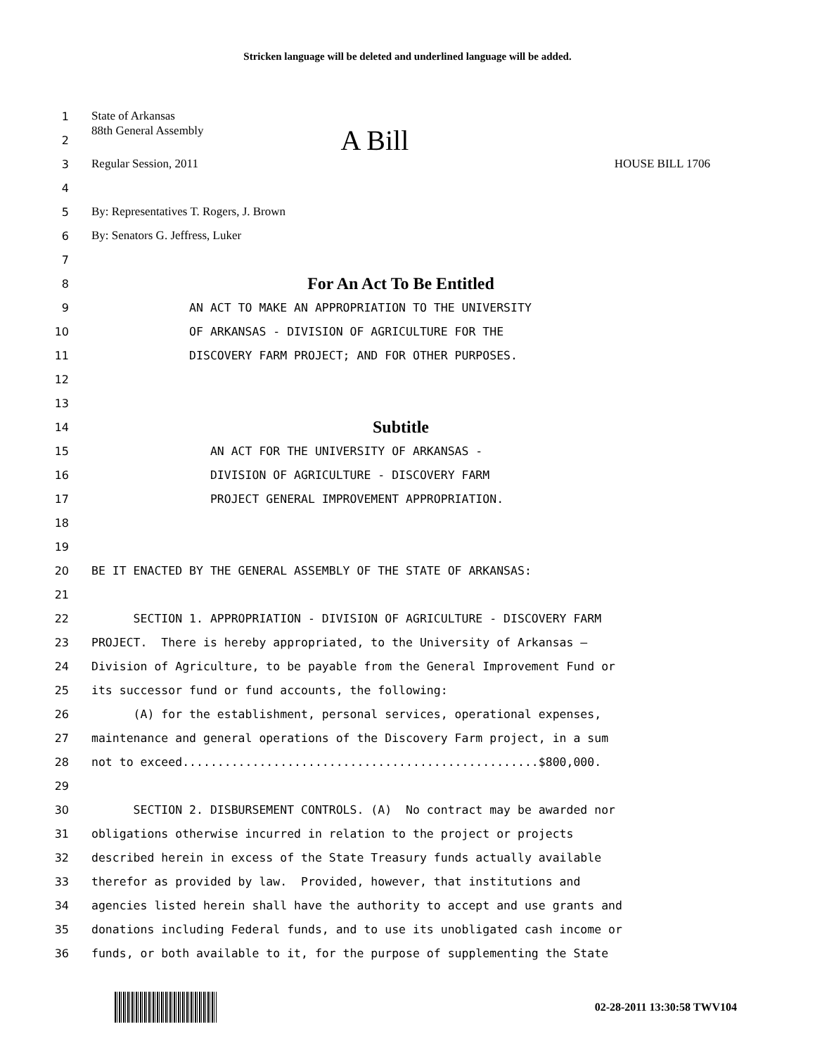Stricken language will be deleted and underlined language will be added.
1 State of Arkansas
2 88th General Assembly A Bill
3 Regular Session, 2011 HOUSE BILL 1706
4
5 By: Representatives T. Rogers, J. Brown
6 By: Senators G. Jeffress, Luker
7
8 For An Act To Be Entitled
9 AN ACT TO MAKE AN APPROPRIATION TO THE UNIVERSITY
10 OF ARKANSAS - DIVISION OF AGRICULTURE FOR THE
11 DISCOVERY FARM PROJECT; AND FOR OTHER PURPOSES.
12
13
14 Subtitle
15 AN ACT FOR THE UNIVERSITY OF ARKANSAS -
16 DIVISION OF AGRICULTURE - DISCOVERY FARM
17 PROJECT GENERAL IMPROVEMENT APPROPRIATION.
18
19
20 BE IT ENACTED BY THE GENERAL ASSEMBLY OF THE STATE OF ARKANSAS:
21
22 SECTION 1. APPROPRIATION - DIVISION OF AGRICULTURE - DISCOVERY FARM
23 PROJECT. There is hereby appropriated, to the University of Arkansas –
24 Division of Agriculture, to be payable from the General Improvement Fund or
25 its successor fund or fund accounts, the following:
26 (A) for the establishment, personal services, operational expenses,
27 maintenance and general operations of the Discovery Farm project, in a sum
28 not to exceed...................................................$800,000.
29
30 SECTION 2. DISBURSEMENT CONTROLS. (A) No contract may be awarded nor
31 obligations otherwise incurred in relation to the project or projects
32 described herein in excess of the State Treasury funds actually available
33 therefor as provided by law. Provided, however, that institutions and
34 agencies listed herein shall have the authority to accept and use grants and
35 donations including Federal funds, and to use its unobligated cash income or
36 funds, or both available to it, for the purpose of supplementing the State
02-28-2011 13:30:58 TWV104